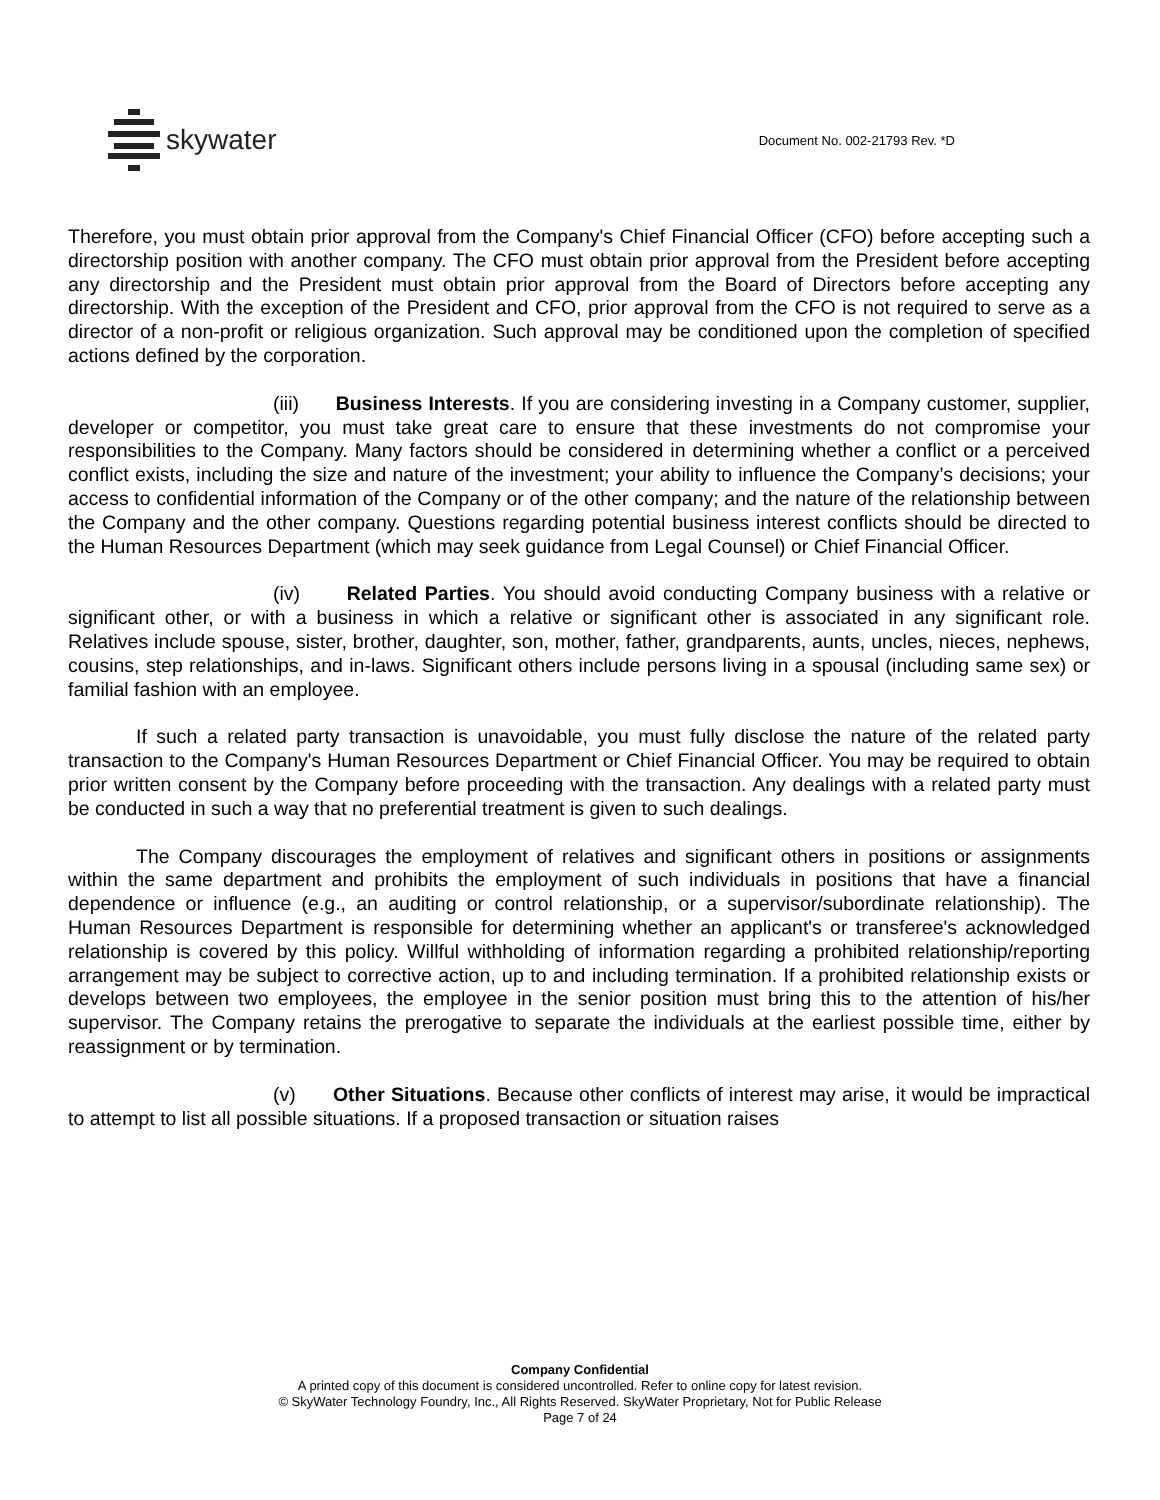skywater
Document No. 002-21793 Rev. *D
Therefore, you must obtain prior approval from the Company's Chief Financial Officer (CFO) before accepting such a directorship position with another company. The CFO must obtain prior approval from the President before accepting any directorship and the President must obtain prior approval from the Board of Directors before accepting any directorship. With the exception of the President and CFO, prior approval from the CFO is not required to serve as a director of a non-profit or religious organization. Such approval may be conditioned upon the completion of specified actions defined by the corporation.
(iii) Business Interests. If you are considering investing in a Company customer, supplier, developer or competitor, you must take great care to ensure that these investments do not compromise your responsibilities to the Company. Many factors should be considered in determining whether a conflict or a perceived conflict exists, including the size and nature of the investment; your ability to influence the Company’s decisions; your access to confidential information of the Company or of the other company; and the nature of the relationship between the Company and the other company. Questions regarding potential business interest conflicts should be directed to the Human Resources Department (which may seek guidance from Legal Counsel) or Chief Financial Officer.
(iv) Related Parties. You should avoid conducting Company business with a relative or significant other, or with a business in which a relative or significant other is associated in any significant role. Relatives include spouse, sister, brother, daughter, son, mother, father, grandparents, aunts, uncles, nieces, nephews, cousins, step relationships, and in-laws. Significant others include persons living in a spousal (including same sex) or familial fashion with an employee.
If such a related party transaction is unavoidable, you must fully disclose the nature of the related party transaction to the Company's Human Resources Department or Chief Financial Officer. You may be required to obtain prior written consent by the Company before proceeding with the transaction. Any dealings with a related party must be conducted in such a way that no preferential treatment is given to such dealings.
The Company discourages the employment of relatives and significant others in positions or assignments within the same department and prohibits the employment of such individuals in positions that have a financial dependence or influence (e.g., an auditing or control relationship, or a supervisor/subordinate relationship). The Human Resources Department is responsible for determining whether an applicant's or transferee's acknowledged relationship is covered by this policy. Willful withholding of information regarding a prohibited relationship/reporting arrangement may be subject to corrective action, up to and including termination. If a prohibited relationship exists or develops between two employees, the employee in the senior position must bring this to the attention of his/her supervisor. The Company retains the prerogative to separate the individuals at the earliest possible time, either by reassignment or by termination.
(v) Other Situations. Because other conflicts of interest may arise, it would be impractical to attempt to list all possible situations. If a proposed transaction or situation raises
Company Confidential
A printed copy of this document is considered uncontrolled. Refer to online copy for latest revision.
© SkyWater Technology Foundry, Inc., All Rights Reserved. SkyWater Proprietary, Not for Public Release
Page 7 of 24